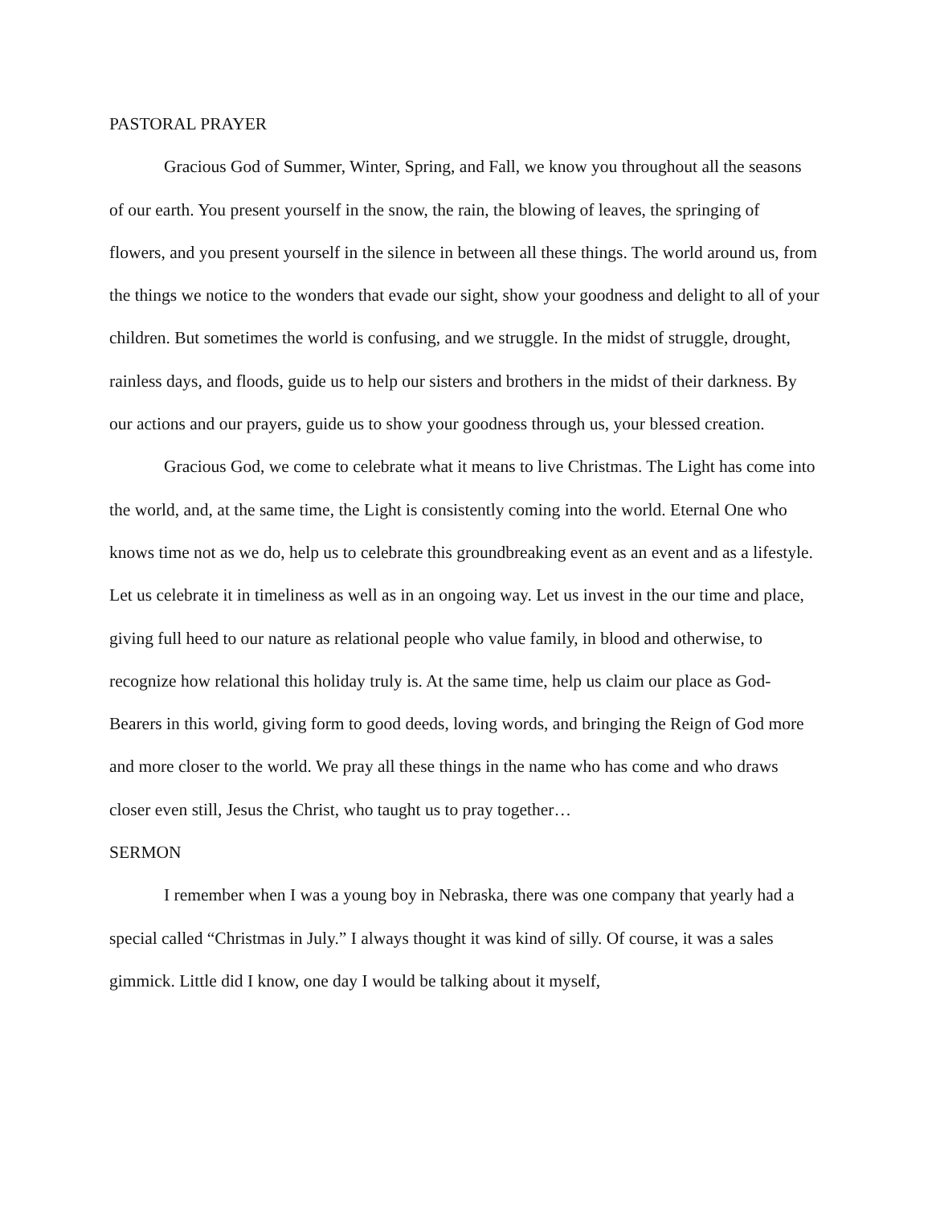PASTORAL PRAYER
Gracious God of Summer, Winter, Spring, and Fall, we know you throughout all the seasons of our earth. You present yourself in the snow, the rain, the blowing of leaves, the springing of flowers, and you present yourself in the silence in between all these things. The world around us, from the things we notice to the wonders that evade our sight, show your goodness and delight to all of your children. But sometimes the world is confusing, and we struggle. In the midst of struggle, drought, rainless days, and floods, guide us to help our sisters and brothers in the midst of their darkness. By our actions and our prayers, guide us to show your goodness through us, your blessed creation.
Gracious God, we come to celebrate what it means to live Christmas. The Light has come into the world, and, at the same time, the Light is consistently coming into the world. Eternal One who knows time not as we do, help us to celebrate this groundbreaking event as an event and as a lifestyle. Let us celebrate it in timeliness as well as in an ongoing way. Let us invest in the our time and place, giving full heed to our nature as relational people who value family, in blood and otherwise, to recognize how relational this holiday truly is. At the same time, help us claim our place as God-Bearers in this world, giving form to good deeds, loving words, and bringing the Reign of God more and more closer to the world. We pray all these things in the name who has come and who draws closer even still, Jesus the Christ, who taught us to pray together…
SERMON
I remember when I was a young boy in Nebraska, there was one company that yearly had a special called “Christmas in July.” I always thought it was kind of silly. Of course, it was a sales gimmick. Little did I know, one day I would be talking about it myself,